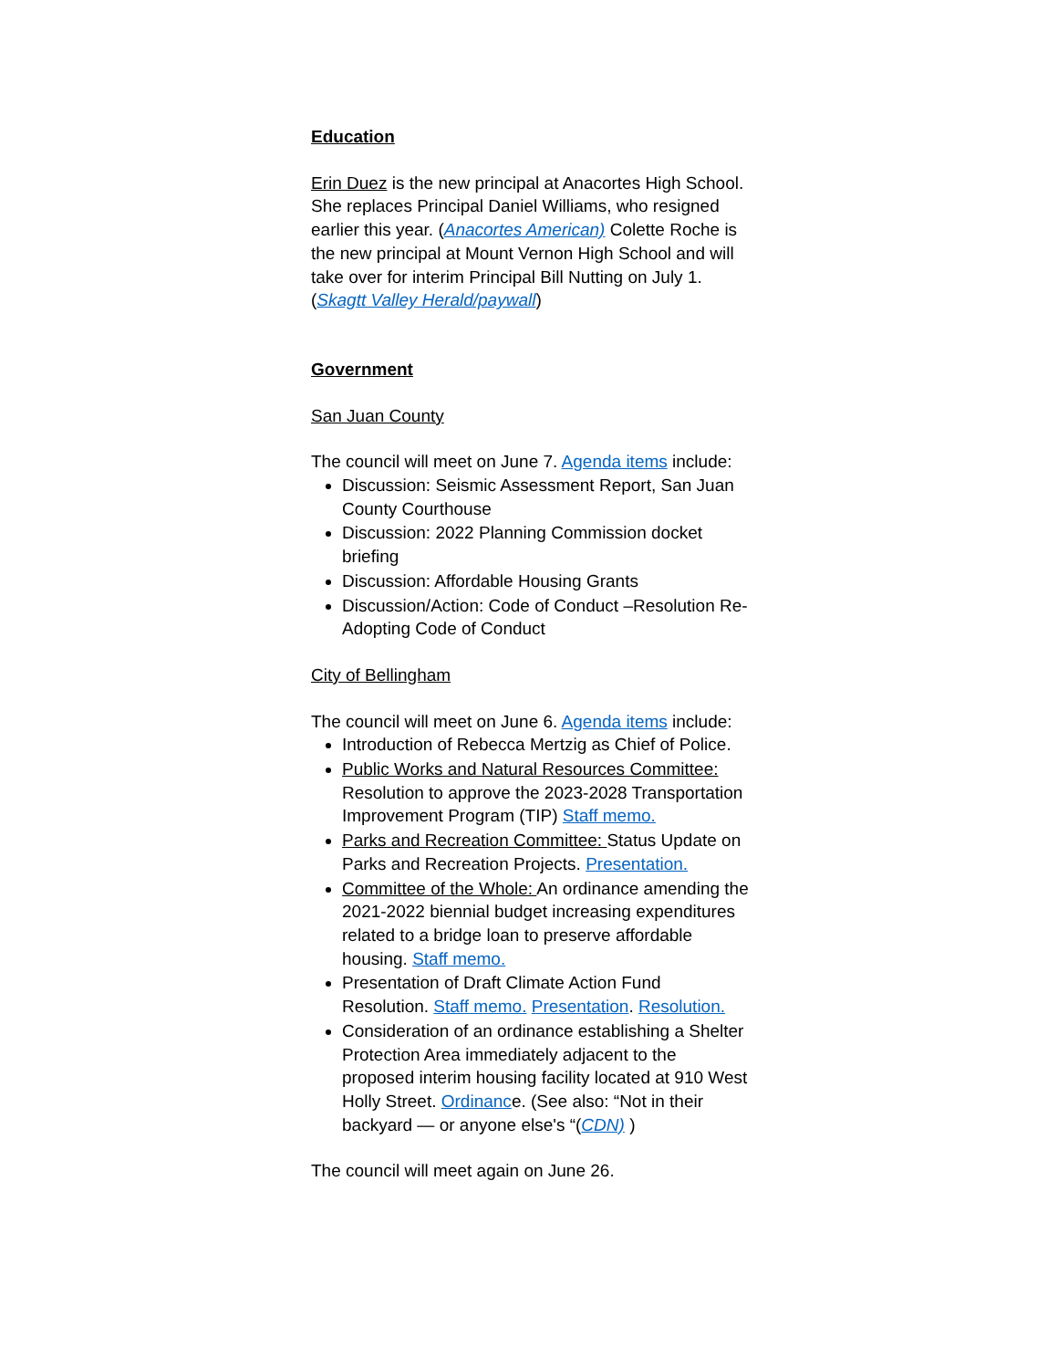Education
Erin Duez is the new principal at Anacortes High School. She replaces Principal Daniel Williams, who resigned earlier this year. (Anacortes American) Colette Roche is the new principal at Mount Vernon High School and will take over for interim Principal Bill Nutting on July 1. (Skagtt Valley Herald/paywall)
Government
San Juan County
The council will meet on June 7. Agenda items include:
Discussion: Seismic Assessment Report, San Juan County Courthouse
Discussion: 2022 Planning Commission docket briefing
Discussion: Affordable Housing Grants
Discussion/Action: Code of Conduct –Resolution Re-Adopting Code of Conduct
City of Bellingham
The council will meet on June 6. Agenda items include:
Introduction of Rebecca Mertzig as Chief of Police.
Public Works and Natural Resources Committee: Resolution to approve the 2023-2028 Transportation Improvement Program (TIP) Staff memo.
Parks and Recreation Committee: Status Update on Parks and Recreation Projects. Presentation.
Committee of the Whole: An ordinance amending the 2021-2022 biennial budget increasing expenditures related to a bridge loan to preserve affordable housing. Staff memo.
Presentation of Draft Climate Action Fund Resolution. Staff memo. Presentation. Resolution.
Consideration of an ordinance establishing a Shelter Protection Area immediately adjacent to the proposed interim housing facility located at 910 West Holly Street. Ordinance. (See also: “Not in their backyard — or anyone else's “(CDN) )
The council will meet again on June 26.